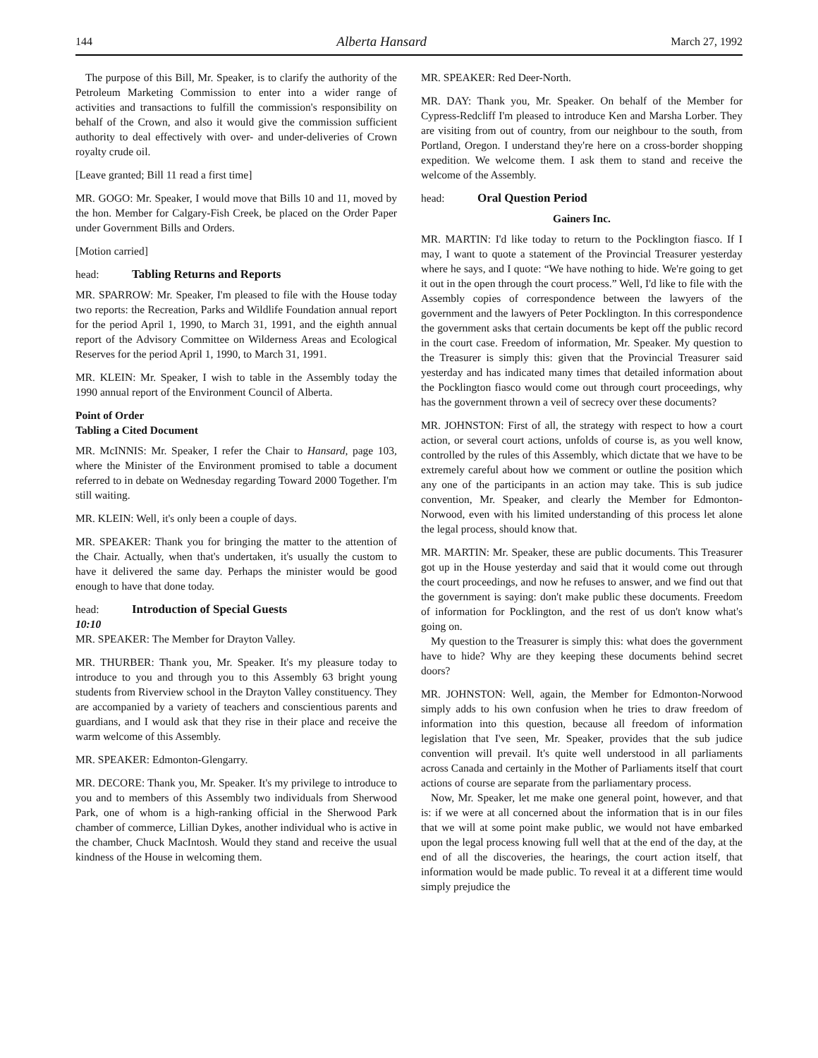144 Alberta Hansard March 27, 1992
The purpose of this Bill, Mr. Speaker, is to clarify the authority of the Petroleum Marketing Commission to enter into a wider range of activities and transactions to fulfill the commission's responsibility on behalf of the Crown, and also it would give the commission sufficient authority to deal effectively with over- and under-deliveries of Crown royalty crude oil.
[Leave granted; Bill 11 read a first time]
MR. GOGO: Mr. Speaker, I would move that Bills 10 and 11, moved by the hon. Member for Calgary-Fish Creek, be placed on the Order Paper under Government Bills and Orders.
[Motion carried]
head: Tabling Returns and Reports
MR. SPARROW: Mr. Speaker, I'm pleased to file with the House today two reports: the Recreation, Parks and Wildlife Foundation annual report for the period April 1, 1990, to March 31, 1991, and the eighth annual report of the Advisory Committee on Wilderness Areas and Ecological Reserves for the period April 1, 1990, to March 31, 1991.
MR. KLEIN: Mr. Speaker, I wish to table in the Assembly today the 1990 annual report of the Environment Council of Alberta.
Point of Order
Tabling a Cited Document
MR. McINNIS: Mr. Speaker, I refer the Chair to Hansard, page 103, where the Minister of the Environment promised to table a document referred to in debate on Wednesday regarding Toward 2000 Together. I'm still waiting.
MR. KLEIN: Well, it's only been a couple of days.
MR. SPEAKER: Thank you for bringing the matter to the attention of the Chair. Actually, when that's undertaken, it's usually the custom to have it delivered the same day. Perhaps the minister would be good enough to have that done today.
head: Introduction of Special Guests
10:10
MR. SPEAKER: The Member for Drayton Valley.
MR. THURBER: Thank you, Mr. Speaker. It's my pleasure today to introduce to you and through you to this Assembly 63 bright young students from Riverview school in the Drayton Valley constituency. They are accompanied by a variety of teachers and conscientious parents and guardians, and I would ask that they rise in their place and receive the warm welcome of this Assembly.
MR. SPEAKER: Edmonton-Glengarry.
MR. DECORE: Thank you, Mr. Speaker. It's my privilege to introduce to you and to members of this Assembly two individuals from Sherwood Park, one of whom is a high-ranking official in the Sherwood Park chamber of commerce, Lillian Dykes, another individual who is active in the chamber, Chuck MacIntosh. Would they stand and receive the usual kindness of the House in welcoming them.
MR. SPEAKER: Red Deer-North.
MR. DAY: Thank you, Mr. Speaker. On behalf of the Member for Cypress-Redcliff I'm pleased to introduce Ken and Marsha Lorber. They are visiting from out of country, from our neighbour to the south, from Portland, Oregon. I understand they're here on a cross-border shopping expedition. We welcome them. I ask them to stand and receive the welcome of the Assembly.
head: Oral Question Period
Gainers Inc.
MR. MARTIN: I'd like today to return to the Pocklington fiasco. If I may, I want to quote a statement of the Provincial Treasurer yesterday where he says, and I quote: “We have nothing to hide. We're going to get it out in the open through the court process.” Well, I'd like to file with the Assembly copies of correspondence between the lawyers of the government and the lawyers of Peter Pocklington. In this correspondence the government asks that certain documents be kept off the public record in the court case. Freedom of information, Mr. Speaker. My question to the Treasurer is simply this: given that the Provincial Treasurer said yesterday and has indicated many times that detailed information about the Pocklington fiasco would come out through court proceedings, why has the government thrown a veil of secrecy over these documents?
MR. JOHNSTON: First of all, the strategy with respect to how a court action, or several court actions, unfolds of course is, as you well know, controlled by the rules of this Assembly, which dictate that we have to be extremely careful about how we comment or outline the position which any one of the participants in an action may take. This is sub judice convention, Mr. Speaker, and clearly the Member for Edmonton-Norwood, even with his limited understanding of this process let alone the legal process, should know that.
MR. MARTIN: Mr. Speaker, these are public documents. This Treasurer got up in the House yesterday and said that it would come out through the court proceedings, and now he refuses to answer, and we find out that the government is saying: don't make public these documents. Freedom of information for Pocklington, and the rest of us don't know what's going on.
My question to the Treasurer is simply this: what does the government have to hide? Why are they keeping these documents behind secret doors?
MR. JOHNSTON: Well, again, the Member for Edmonton-Norwood simply adds to his own confusion when he tries to draw freedom of information into this question, because all freedom of information legislation that I've seen, Mr. Speaker, provides that the sub judice convention will prevail. It's quite well understood in all parliaments across Canada and certainly in the Mother of Parliaments itself that court actions of course are separate from the parliamentary process.
Now, Mr. Speaker, let me make one general point, however, and that is: if we were at all concerned about the information that is in our files that we will at some point make public, we would not have embarked upon the legal process knowing full well that at the end of the day, at the end of all the discoveries, the hearings, the court action itself, that information would be made public. To reveal it at a different time would simply prejudice the